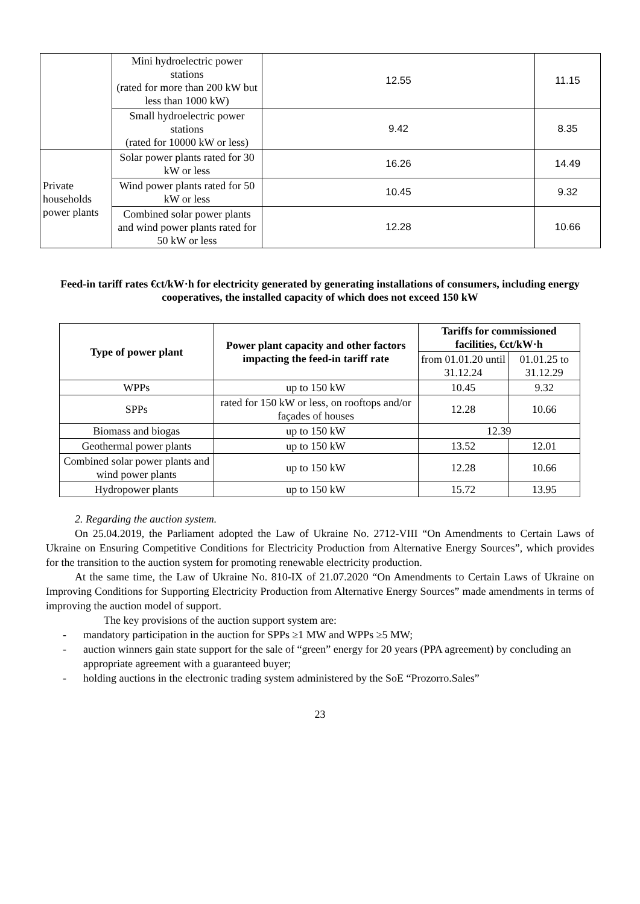| | Mini hydroelectric power stations (rated for more than 200 kW but less than 1000 kW) | 12.55 | 11.15 |
| | Small hydroelectric power stations (rated for 10000 kW or less) | 9.42 | 8.35 |
| Private households power plants | Solar power plants rated for 30 kW or less | 16.26 | 14.49 |
| | Wind power plants rated for 50 kW or less | 10.45 | 9.32 |
| | Combined solar power plants and wind power plants rated for 50 kW or less | 12.28 | 10.66 |
Feed-in tariff rates €ct/kW·h for electricity generated by generating installations of consumers, including energy cooperatives, the installed capacity of which does not exceed 150 kW
| Type of power plant | Power plant capacity and other factors impacting the feed-in tariff rate | Tariffs for commissioned facilities, €ct/kW·h | |
| --- | --- | --- | --- |
| | | from 01.01.20 until 31.12.24 | 01.01.25 to 31.12.29 |
| WPPs | up to 150 kW | 10.45 | 9.32 |
| SPPs | rated for 150 kW or less, on rooftops and/or façades of houses | 12.28 | 10.66 |
| Biomass and biogas | up to 150 kW | 12.39 | |
| Geothermal power plants | up to 150 kW | 13.52 | 12.01 |
| Combined solar power plants and wind power plants | up to 150 kW | 12.28 | 10.66 |
| Hydropower plants | up to 150 kW | 15.72 | 13.95 |
2. Regarding the auction system.
On 25.04.2019, the Parliament adopted the Law of Ukraine No. 2712-VIII “On Amendments to Certain Laws of Ukraine on Ensuring Competitive Conditions for Electricity Production from Alternative Energy Sources”, which provides for the transition to the auction system for promoting renewable electricity production.
At the same time, the Law of Ukraine No. 810-IX of 21.07.2020 “On Amendments to Certain Laws of Ukraine on Improving Conditions for Supporting Electricity Production from Alternative Energy Sources” made amendments in terms of improving the auction model of support.
The key provisions of the auction support system are:
- mandatory participation in the auction for SPPs ≥1 MW and WPPs ≥5 MW;
- auction winners gain state support for the sale of “green” energy for 20 years (PPA agreement) by concluding an appropriate agreement with a guaranteed buyer;
- holding auctions in the electronic trading system administered by the SoE “Prozorro.Sales”
23